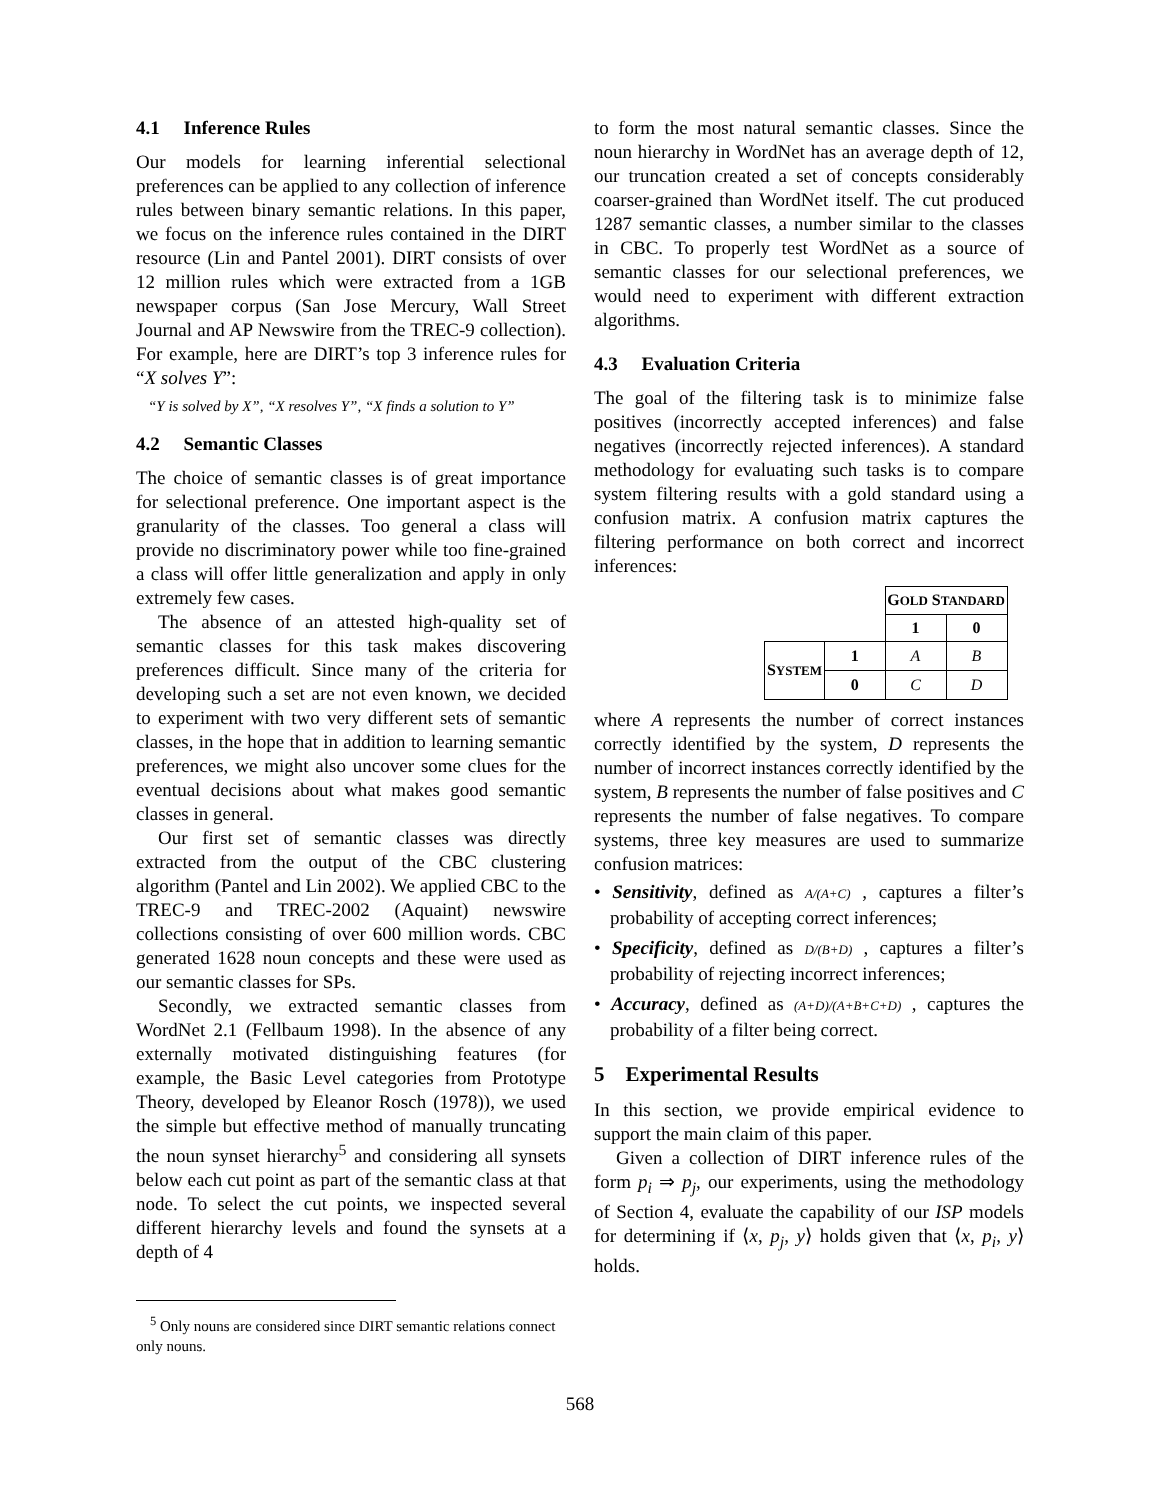4.1 Inference Rules
Our models for learning inferential selectional preferences can be applied to any collection of inference rules between binary semantic relations. In this paper, we focus on the inference rules contained in the DIRT resource (Lin and Pantel 2001). DIRT consists of over 12 million rules which were extracted from a 1GB newspaper corpus (San Jose Mercury, Wall Street Journal and AP Newswire from the TREC-9 collection). For example, here are DIRT’s top 3 inference rules for “X solves Y”:
“Y is solved by X”, “X resolves Y”, “X finds a solution to Y”
4.2 Semantic Classes
The choice of semantic classes is of great importance for selectional preference. One important aspect is the granularity of the classes. Too general a class will provide no discriminatory power while too fine-grained a class will offer little generalization and apply in only extremely few cases.
The absence of an attested high-quality set of semantic classes for this task makes discovering preferences difficult. Since many of the criteria for developing such a set are not even known, we decided to experiment with two very different sets of semantic classes, in the hope that in addition to learning semantic preferences, we might also uncover some clues for the eventual decisions about what makes good semantic classes in general.
Our first set of semantic classes was directly extracted from the output of the CBC clustering algorithm (Pantel and Lin 2002). We applied CBC to the TREC-9 and TREC-2002 (Aquaint) newswire collections consisting of over 600 million words. CBC generated 1628 noun concepts and these were used as our semantic classes for SPs.
Secondly, we extracted semantic classes from WordNet 2.1 (Fellbaum 1998). In the absence of any externally motivated distinguishing features (for example, the Basic Level categories from Prototype Theory, developed by Eleanor Rosch (1978)), we used the simple but effective method of manually truncating the noun synset hierarchy<sup>5</sup> and considering all synsets below each cut point as part of the semantic class at that node. To select the cut points, we inspected several different hierarchy levels and found the synsets at a depth of 4
<sup>5</sup> Only nouns are considered since DIRT semantic relations connect only nouns.
to form the most natural semantic classes. Since the noun hierarchy in WordNet has an average depth of 12, our truncation created a set of concepts considerably coarser-grained than WordNet itself. The cut produced 1287 semantic classes, a number similar to the classes in CBC. To properly test WordNet as a source of semantic classes for our selectional preferences, we would need to experiment with different extraction algorithms.
4.3 Evaluation Criteria
The goal of the filtering task is to minimize false positives (incorrectly accepted inferences) and false negatives (incorrectly rejected inferences). A standard methodology for evaluating such tasks is to compare system filtering results with a gold standard using a confusion matrix. A confusion matrix captures the filtering performance on both correct and incorrect inferences:
| | | G OLD S TANDARD | |
| | | 1 | 0 |
| S YSTEM | 1 | A | B |
| | 0 | C | D |
where A represents the number of correct instances correctly identified by the system, D represents the number of incorrect instances correctly identified by the system, B represents the number of false positives and C represents the number of false negatives. To compare systems, three key measures are used to summarize confusion matrices:
• Sensitivity, defined as A/(A+C) , captures a filter’s probability of accepting correct inferences;
• Specificity, defined as D/(B+D) , captures a filter’s probability of rejecting incorrect inferences;
• Accuracy, defined as (A+D)/(A+B+C+D) , captures the probability of a filter being correct.
5 Experimental Results
In this section, we provide empirical evidence to support the main claim of this paper.
Given a collection of DIRT inference rules of the form p<sub>i</sub> ⇒ p<sub>j</sub>, our experiments, using the methodology of Section 4, evaluate the capability of our ISP models for determining if ⟨x, p<sub>j</sub>, y⟩ holds given that ⟨x, p<sub>i</sub>, y⟩ holds.
568